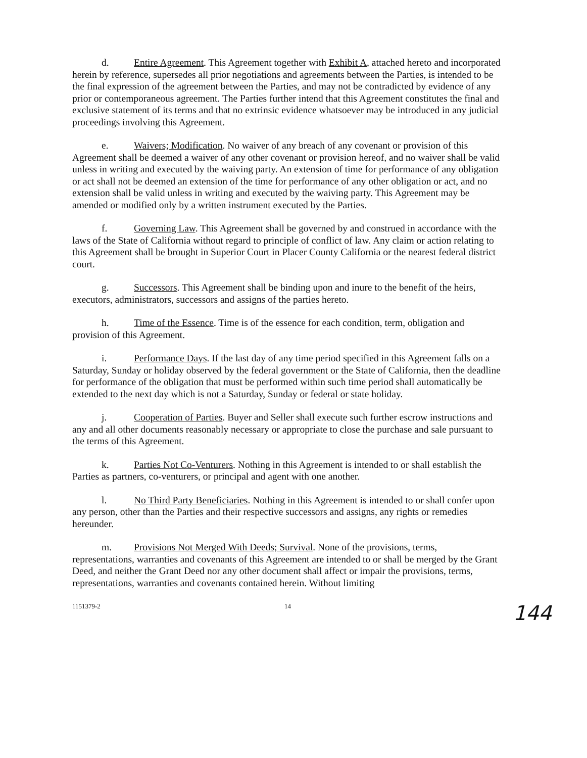d. Entire Agreement. This Agreement together with Exhibit A, attached hereto and incorporated herein by reference, supersedes all prior negotiations and agreements between the Parties, is intended to be the final expression of the agreement between the Parties, and may not be contradicted by evidence of any prior or contemporaneous agreement. The Parties further intend that this Agreement constitutes the final and exclusive statement of its terms and that no extrinsic evidence whatsoever may be introduced in any judicial proceedings involving this Agreement.
e. Waivers; Modification. No waiver of any breach of any covenant or provision of this Agreement shall be deemed a waiver of any other covenant or provision hereof, and no waiver shall be valid unless in writing and executed by the waiving party. An extension of time for performance of any obligation or act shall not be deemed an extension of the time for performance of any other obligation or act, and no extension shall be valid unless in writing and executed by the waiving party. This Agreement may be amended or modified only by a written instrument executed by the Parties.
f. Governing Law. This Agreement shall be governed by and construed in accordance with the laws of the State of California without regard to principle of conflict of law. Any claim or action relating to this Agreement shall be brought in Superior Court in Placer County California or the nearest federal district court.
g. Successors. This Agreement shall be binding upon and inure to the benefit of the heirs, executors, administrators, successors and assigns of the parties hereto.
h. Time of the Essence. Time is of the essence for each condition, term, obligation and provision of this Agreement.
i. Performance Days. If the last day of any time period specified in this Agreement falls on a Saturday, Sunday or holiday observed by the federal government or the State of California, then the deadline for performance of the obligation that must be performed within such time period shall automatically be extended to the next day which is not a Saturday, Sunday or federal or state holiday.
j. Cooperation of Parties. Buyer and Seller shall execute such further escrow instructions and any and all other documents reasonably necessary or appropriate to close the purchase and sale pursuant to the terms of this Agreement.
k. Parties Not Co-Venturers. Nothing in this Agreement is intended to or shall establish the Parties as partners, co-venturers, or principal and agent with one another.
l. No Third Party Beneficiaries. Nothing in this Agreement is intended to or shall confer upon any person, other than the Parties and their respective successors and assigns, any rights or remedies hereunder.
m. Provisions Not Merged With Deeds; Survival. None of the provisions, terms, representations, warranties and covenants of this Agreement are intended to or shall be merged by the Grant Deed, and neither the Grant Deed nor any other document shall affect or impair the provisions, terms, representations, warranties and covenants contained herein. Without limiting
1151379-2 14
144